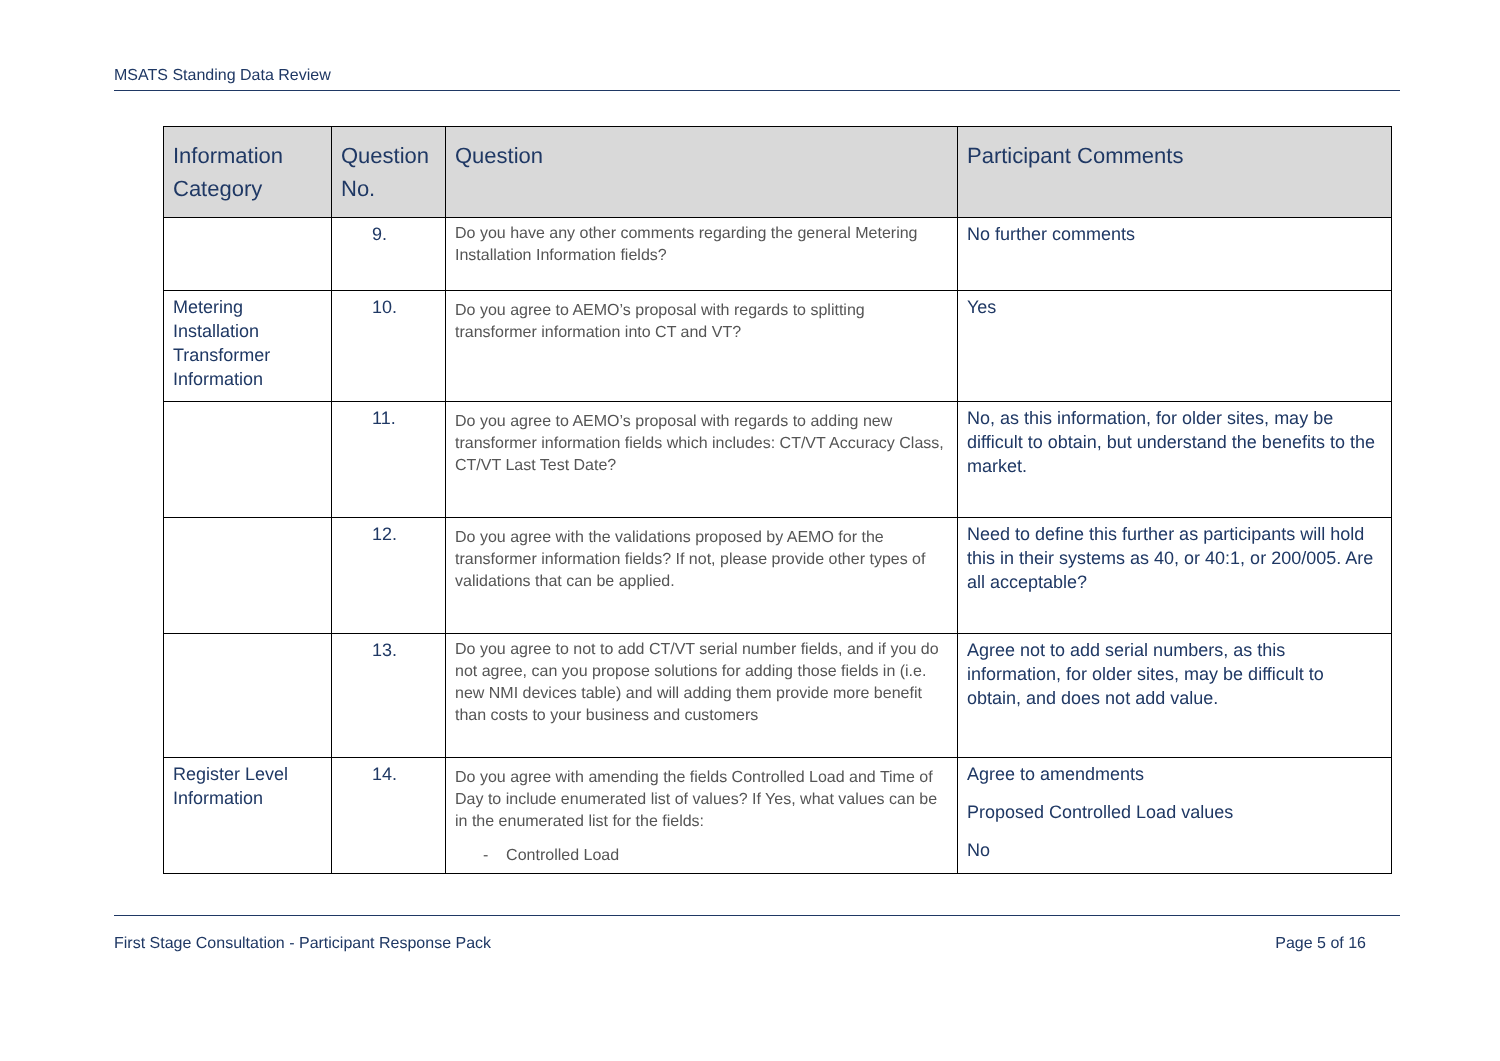MSATS Standing Data Review
| Information Category | Question No. | Question | Participant Comments |
| --- | --- | --- | --- |
| | 9. | Do you have any other comments regarding the general Metering Installation Information fields? | No further comments |
| Metering Installation Transformer Information | 10. | Do you agree to AEMO’s proposal with regards to splitting transformer information into CT and VT? | Yes |
| | 11. | Do you agree to AEMO’s proposal with regards to adding new transformer information fields which includes: CT/VT Accuracy Class, CT/VT Last Test Date? | No, as this information, for older sites, may be difficult to obtain, but understand the benefits to the market. |
| | 12. | Do you agree with the validations proposed by AEMO for the transformer information fields? If not, please provide other types of validations that can be applied. | Need to define this further as participants will hold this in their systems as 40, or 40:1, or 200/005. Are all acceptable? |
| | 13. | Do you agree to not to add CT/VT serial number fields, and if you do not agree, can you propose solutions for adding those fields in (i.e. new NMI devices table) and will adding them provide more benefit than costs to your business and customers | Agree not to add serial numbers, as this information, for older sites, may be difficult to obtain, and does not add value. |
| Register Level Information | 14. | Do you agree with amending the fields Controlled Load and Time of Day to include enumerated list of values? If Yes, what values can be in the enumerated list for the fields: - Controlled Load | Agree to amendments Proposed Controlled Load values No |
First Stage Consultation - Participant Response Pack Page 5 of 16